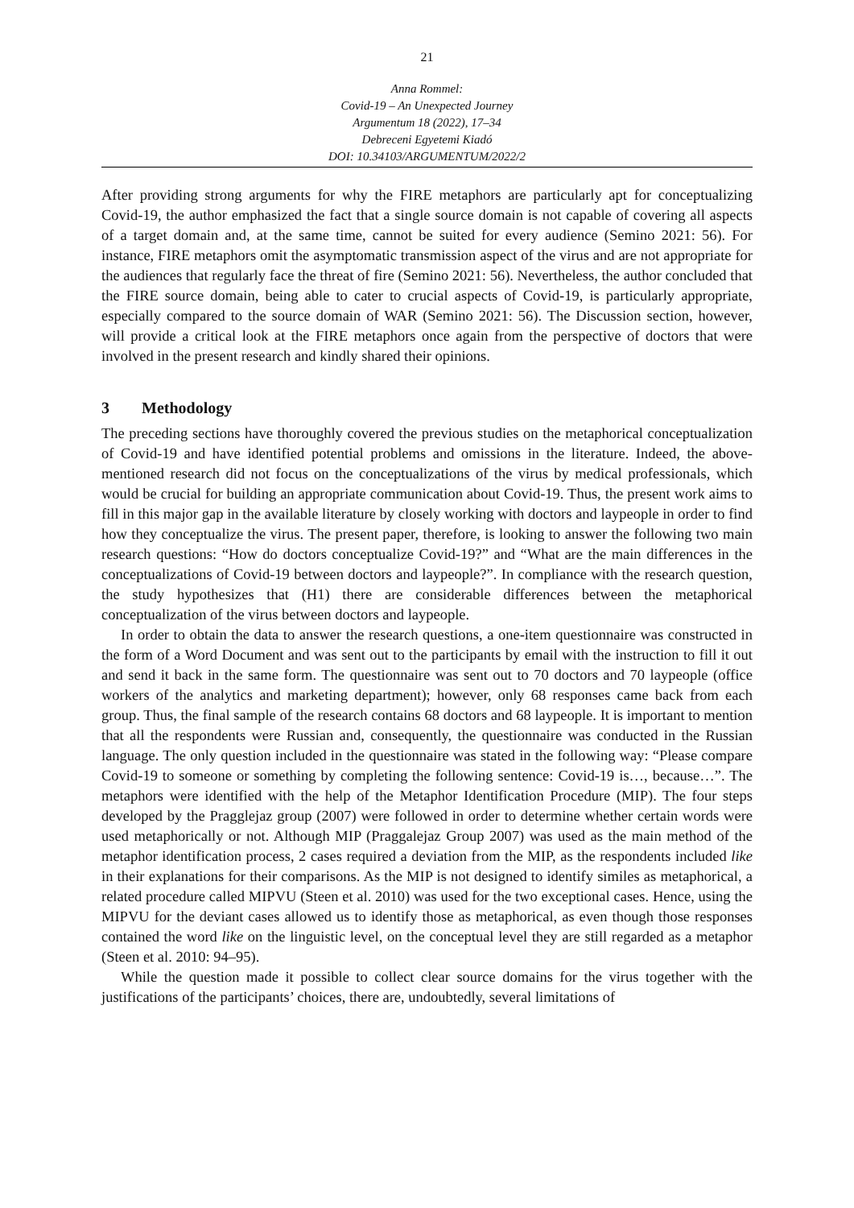21
Anna Rommel:
Covid-19 – An Unexpected Journey
Argumentum 18 (2022), 17–34
Debreceni Egyetemi Kiadó
DOI: 10.34103/ARGUMENTUM/2022/2
After providing strong arguments for why the FIRE metaphors are particularly apt for conceptualizing Covid-19, the author emphasized the fact that a single source domain is not capable of covering all aspects of a target domain and, at the same time, cannot be suited for every audience (Semino 2021: 56). For instance, FIRE metaphors omit the asymptomatic transmission aspect of the virus and are not appropriate for the audiences that regularly face the threat of fire (Semino 2021: 56). Nevertheless, the author concluded that the FIRE source domain, being able to cater to crucial aspects of Covid-19, is particularly appropriate, especially compared to the source domain of WAR (Semino 2021: 56). The Discussion section, however, will provide a critical look at the FIRE metaphors once again from the perspective of doctors that were involved in the present research and kindly shared their opinions.
3 Methodology
The preceding sections have thoroughly covered the previous studies on the metaphorical conceptualization of Covid-19 and have identified potential problems and omissions in the literature. Indeed, the above-mentioned research did not focus on the conceptualizations of the virus by medical professionals, which would be crucial for building an appropriate communication about Covid-19. Thus, the present work aims to fill in this major gap in the available literature by closely working with doctors and laypeople in order to find how they conceptualize the virus. The present paper, therefore, is looking to answer the following two main research questions: “How do doctors conceptualize Covid-19?” and “What are the main differences in the conceptualizations of Covid-19 between doctors and laypeople?”. In compliance with the research question, the study hypothesizes that (H1) there are considerable differences between the metaphorical conceptualization of the virus between doctors and laypeople.
In order to obtain the data to answer the research questions, a one-item questionnaire was constructed in the form of a Word Document and was sent out to the participants by email with the instruction to fill it out and send it back in the same form. The questionnaire was sent out to 70 doctors and 70 laypeople (office workers of the analytics and marketing department); however, only 68 responses came back from each group. Thus, the final sample of the research contains 68 doctors and 68 laypeople. It is important to mention that all the respondents were Russian and, consequently, the questionnaire was conducted in the Russian language. The only question included in the questionnaire was stated in the following way: “Please compare Covid-19 to someone or something by completing the following sentence: Covid-19 is…, because…”. The metaphors were identified with the help of the Metaphor Identification Procedure (MIP). The four steps developed by the Pragglejaz group (2007) were followed in order to determine whether certain words were used metaphorically or not. Although MIP (Praggalejaz Group 2007) was used as the main method of the metaphor identification process, 2 cases required a deviation from the MIP, as the respondents included like in their explanations for their comparisons. As the MIP is not designed to identify similes as metaphorical, a related procedure called MIPVU (Steen et al. 2010) was used for the two exceptional cases. Hence, using the MIPVU for the deviant cases allowed us to identify those as metaphorical, as even though those responses contained the word like on the linguistic level, on the conceptual level they are still regarded as a metaphor (Steen et al. 2010: 94–95).
While the question made it possible to collect clear source domains for the virus together with the justifications of the participants’ choices, there are, undoubtedly, several limitations of